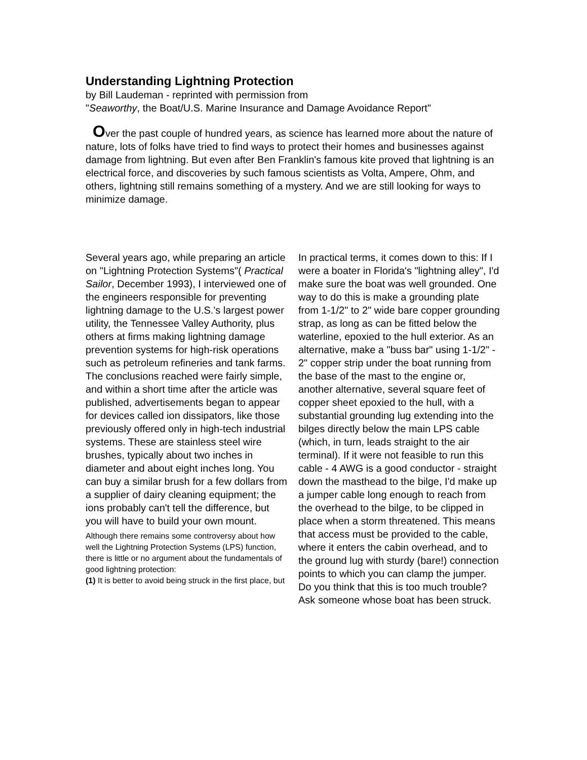Understanding Lightning Protection
by Bill Laudeman - reprinted with permission from
"Seaworthy, the Boat/U.S. Marine Insurance and Damage Avoidance Report"
Over the past couple of hundred years, as science has learned more about the nature of nature, lots of folks have tried to find ways to protect their homes and businesses against damage from lightning. But even after Ben Franklin's famous kite proved that lightning is an electrical force, and discoveries by such famous scientists as Volta, Ampere, Ohm, and others, lightning still remains something of a mystery. And we are still looking for ways to minimize damage.
Several years ago, while preparing an article on "Lightning Protection Systems"( Practical Sailor, December 1993), I interviewed one of the engineers responsible for preventing lightning damage to the U.S.'s largest power utility, the Tennessee Valley Authority, plus others at firms making lightning damage prevention systems for high-risk operations such as petroleum refineries and tank farms. The conclusions reached were fairly simple, and within a short time after the article was published, advertisements began to appear for devices called ion dissipators, like those previously offered only in high-tech industrial systems. These are stainless steel wire brushes, typically about two inches in diameter and about eight inches long. You can buy a similar brush for a few dollars from a supplier of dairy cleaning equipment; the ions probably can't tell the difference, but you will have to build your own mount.
Although there remains some controversy about how well the Lightning Protection Systems (LPS) function, there is little or no argument about the fundamentals of good lightning protection:
(1) It is better to avoid being struck in the first place, but
In practical terms, it comes down to this: If I were a boater in Florida's "lightning alley", I'd make sure the boat was well grounded. One way to do this is make a grounding plate from 1-1/2" to 2" wide bare copper grounding strap, as long as can be fitted below the waterline, epoxied to the hull exterior. As an alternative, make a "buss bar" using 1-1/2" - 2" copper strip under the boat running from the base of the mast to the engine or, another alternative, several square feet of copper sheet epoxied to the hull, with a substantial grounding lug extending into the bilges directly below the main LPS cable (which, in turn, leads straight to the air terminal). If it were not feasible to run this cable - 4 AWG is a good conductor - straight down the masthead to the bilge, I'd make up a jumper cable long enough to reach from the overhead to the bilge, to be clipped in place when a storm threatened. This means that access must be provided to the cable, where it enters the cabin overhead, and to the ground lug with sturdy (bare!) connection points to which you can clamp the jumper. Do you think that this is too much trouble? Ask someone whose boat has been struck.